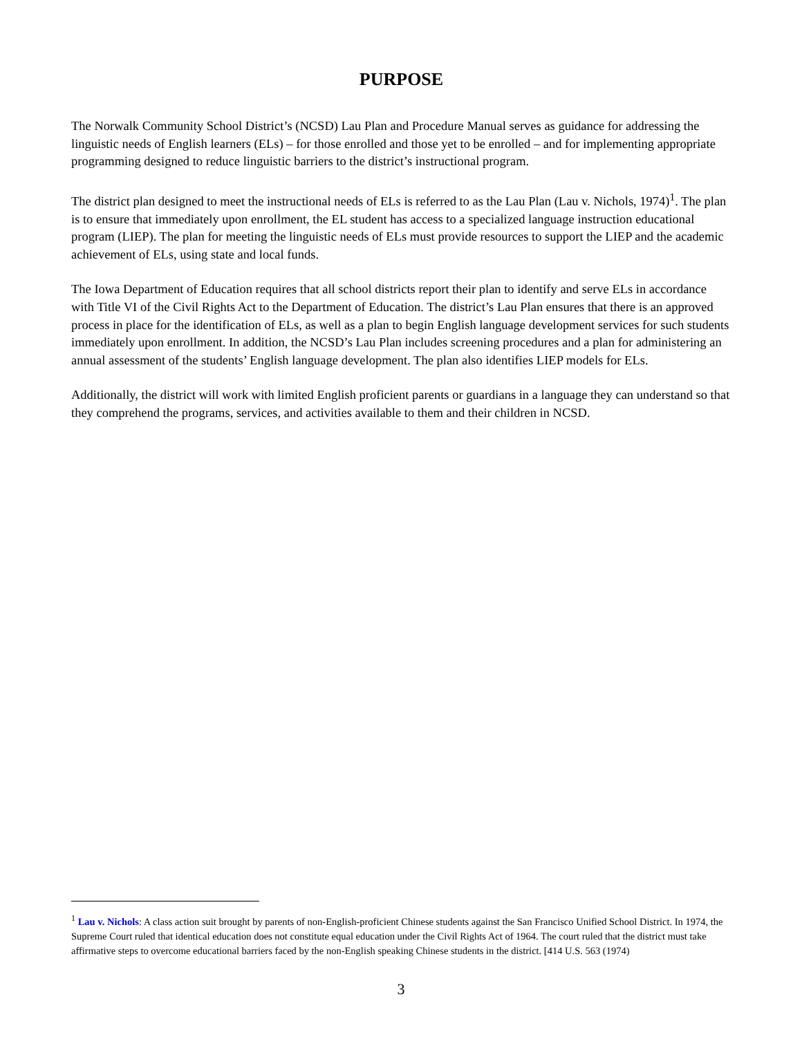PURPOSE
The Norwalk Community School District’s (NCSD) Lau Plan and Procedure Manual serves as guidance for addressing the linguistic needs of English learners (ELs) – for those enrolled and those yet to be enrolled – and for implementing appropriate programming designed to reduce linguistic barriers to the district’s instructional program.
The district plan designed to meet the instructional needs of ELs is referred to as the Lau Plan (Lau v. Nichols, 1974)<sup>1</sup>. The plan is to ensure that immediately upon enrollment, the EL student has access to a specialized language instruction educational program (LIEP). The plan for meeting the linguistic needs of ELs must provide resources to support the LIEP and the academic achievement of ELs, using state and local funds.
The Iowa Department of Education requires that all school districts report their plan to identify and serve ELs in accordance with Title VI of the Civil Rights Act to the Department of Education. The district’s Lau Plan ensures that there is an approved process in place for the identification of ELs, as well as a plan to begin English language development services for such students immediately upon enrollment. In addition, the NCSD’s Lau Plan includes screening procedures and a plan for administering an annual assessment of the students’ English language development. The plan also identifies LIEP models for ELs.
Additionally, the district will work with limited English proficient parents or guardians in a language they can understand so that they comprehend the programs, services, and activities available to them and their children in NCSD.
<sup>1</sup> Lau v. Nichols: A class action suit brought by parents of non-English-proficient Chinese students against the San Francisco Unified School District. In 1974, the Supreme Court ruled that identical education does not constitute equal education under the Civil Rights Act of 1964. The court ruled that the district must take affirmative steps to overcome educational barriers faced by the non-English speaking Chinese students in the district. [414 U.S. 563 (1974)
3